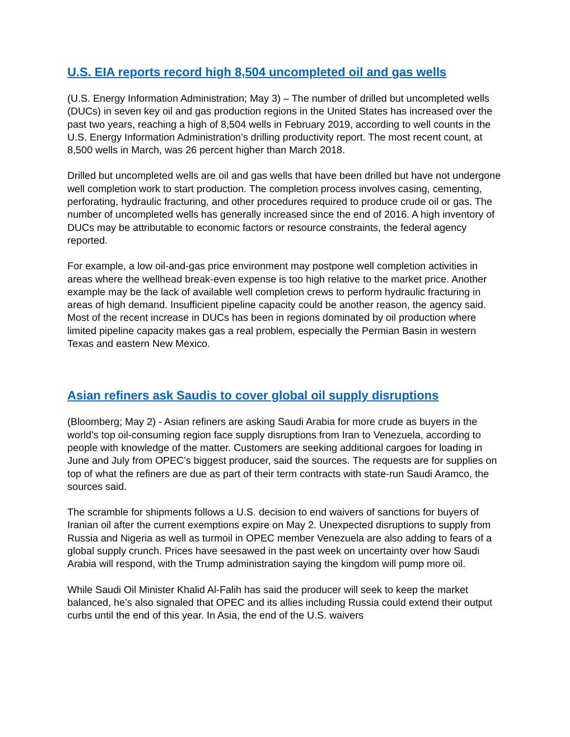U.S. EIA reports record high 8,504 uncompleted oil and gas wells
(U.S. Energy Information Administration; May 3) – The number of drilled but uncompleted wells (DUCs) in seven key oil and gas production regions in the United States has increased over the past two years, reaching a high of 8,504 wells in February 2019, according to well counts in the U.S. Energy Information Administration’s drilling productivity report. The most recent count, at 8,500 wells in March, was 26 percent higher than March 2018.
Drilled but uncompleted wells are oil and gas wells that have been drilled but have not undergone well completion work to start production. The completion process involves casing, cementing, perforating, hydraulic fracturing, and other procedures required to produce crude oil or gas. The number of uncompleted wells has generally increased since the end of 2016. A high inventory of DUCs may be attributable to economic factors or resource constraints, the federal agency reported.
For example, a low oil-and-gas price environment may postpone well completion activities in areas where the wellhead break-even expense is too high relative to the market price. Another example may be the lack of available well completion crews to perform hydraulic fracturing in areas of high demand. Insufficient pipeline capacity could be another reason, the agency said. Most of the recent increase in DUCs has been in regions dominated by oil production where limited pipeline capacity makes gas a real problem, especially the Permian Basin in western Texas and eastern New Mexico.
Asian refiners ask Saudis to cover global oil supply disruptions
(Bloomberg; May 2) - Asian refiners are asking Saudi Arabia for more crude as buyers in the world’s top oil-consuming region face supply disruptions from Iran to Venezuela, according to people with knowledge of the matter. Customers are seeking additional cargoes for loading in June and July from OPEC’s biggest producer, said the sources. The requests are for supplies on top of what the refiners are due as part of their term contracts with state-run Saudi Aramco, the sources said.
The scramble for shipments follows a U.S. decision to end waivers of sanctions for buyers of Iranian oil after the current exemptions expire on May 2. Unexpected disruptions to supply from Russia and Nigeria as well as turmoil in OPEC member Venezuela are also adding to fears of a global supply crunch. Prices have seesawed in the past week on uncertainty over how Saudi Arabia will respond, with the Trump administration saying the kingdom will pump more oil.
While Saudi Oil Minister Khalid Al-Falih has said the producer will seek to keep the market balanced, he’s also signaled that OPEC and its allies including Russia could extend their output curbs until the end of this year. In Asia, the end of the U.S. waivers